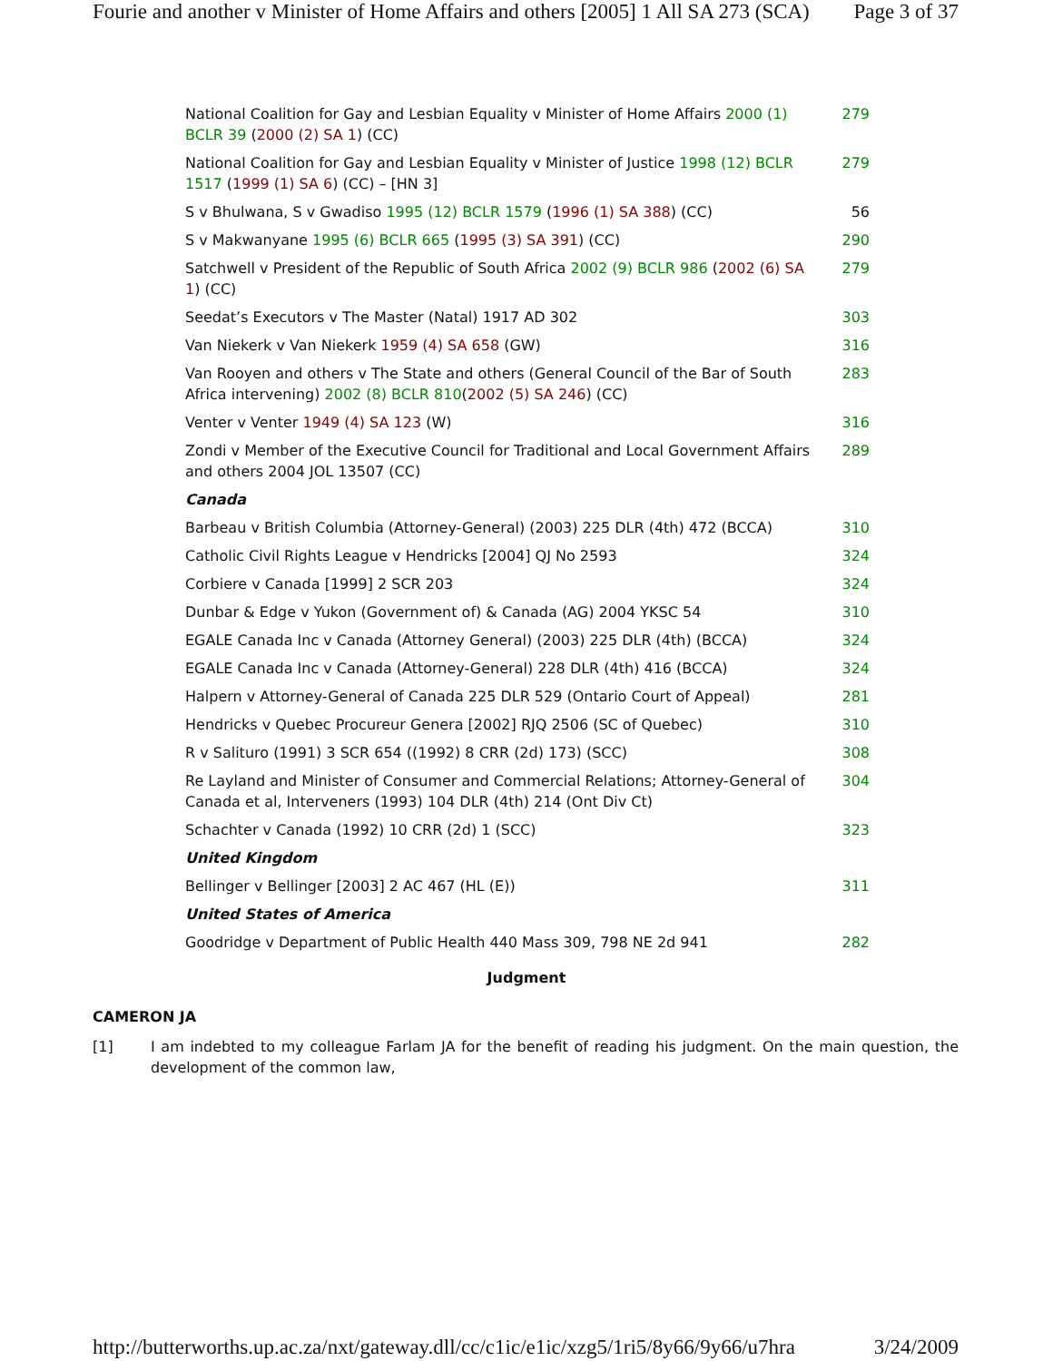Fourie and another v Minister of Home Affairs and others [2005] 1 All SA 273 (SCA) Page 3 of 37
| National Coalition for Gay and Lesbian Equality v Minister of Home Affairs 2000 (1) BCLR 39 ( 2000 (2) SA 1 ) (CC) | 279 |
| National Coalition for Gay and Lesbian Equality v Minister of Justice 1998 (12) BCLR 1517 ( 1999 (1) SA 6 ) (CC) – [HN 3] | 279 |
| S v Bhulwana, S v Gwadiso 1995 (12) BCLR 1579 ( 1996 (1) SA 388 ) (CC) | 56 |
| S v Makwanyane 1995 (6) BCLR 665 ( 1995 (3) SA 391 ) (CC) | 290 |
| Satchwell v President of the Republic of South Africa 2002 (9) BCLR 986 ( 2002 (6) SA 1 ) (CC) | 279 |
| Seedat’s Executors v The Master (Natal) 1917 AD 302 | 303 |
| Van Niekerk v Van Niekerk 1959 (4) SA 658 (GW) | 316 |
| Van Rooyen and others v The State and others (General Council of the Bar of South Africa intervening) 2002 (8) BCLR 810 ( 2002 (5) SA 246 ) (CC) | 283 |
| Venter v Venter 1949 (4) SA 123 (W) | 316 |
| Zondi v Member of the Executive Council for Traditional and Local Government Affairs and others 2004 JOL 13507 (CC) | 289 |
| Canada | |
| Barbeau v British Columbia (Attorney-General) (2003) 225 DLR (4th) 472 (BCCA) | 310 |
| Catholic Civil Rights League v Hendricks [2004] QJ No 2593 | 324 |
| Corbiere v Canada [1999] 2 SCR 203 | 324 |
| Dunbar & Edge v Yukon (Government of) & Canada (AG) 2004 YKSC 54 | 310 |
| EGALE Canada Inc v Canada (Attorney General) (2003) 225 DLR (4th) (BCCA) | 324 |
| EGALE Canada Inc v Canada (Attorney-General) 228 DLR (4th) 416 (BCCA) | 324 |
| Halpern v Attorney-General of Canada 225 DLR 529 (Ontario Court of Appeal) | 281 |
| Hendricks v Quebec Procureur Genera [2002] RJQ 2506 (SC of Quebec) | 310 |
| R v Salituro (1991) 3 SCR 654 ((1992) 8 CRR (2d) 173) (SCC) | 308 |
| Re Layland and Minister of Consumer and Commercial Relations; Attorney-General of Canada et al, Interveners (1993) 104 DLR (4th) 214 (Ont Div Ct) | 304 |
| Schachter v Canada (1992) 10 CRR (2d) 1 (SCC) | 323 |
| United Kingdom | |
| Bellinger v Bellinger [2003] 2 AC 467 (HL (E)) | 311 |
| United States of America | |
| Goodridge v Department of Public Health 440 Mass 309, 798 NE 2d 941 | 282 |
Judgment
CAMERON JA
[1] I am indebted to my colleague Farlam JA for the benefit of reading his judgment. On the main question, the development of the common law,
http://butterworths.up.ac.za/nxt/gateway.dll/cc/c1ic/e1ic/xzg5/1ri5/8y66/9y66/u7hra 3/24/2009